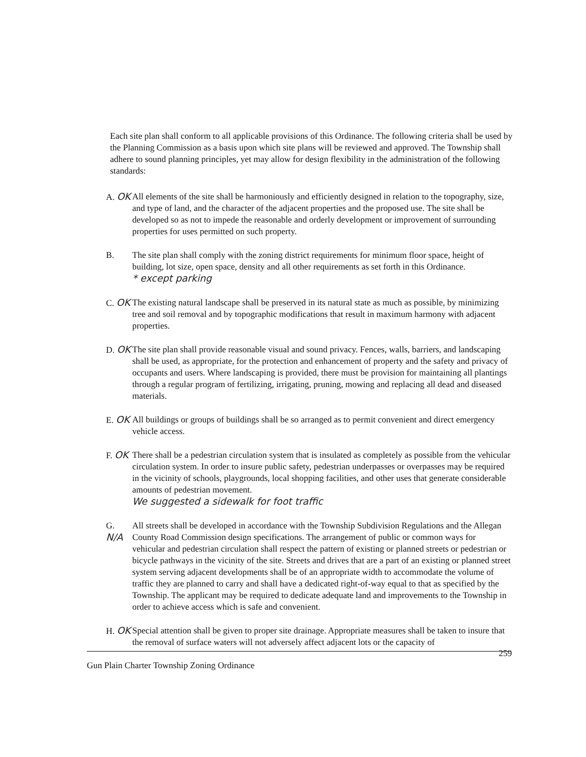Each site plan shall conform to all applicable provisions of this Ordinance. The following criteria shall be used by the Planning Commission as a basis upon which site plans will be reviewed and approved. The Township shall adhere to sound planning principles, yet may allow for design flexibility in the administration of the following standards:
A. OK
All elements of the site shall be harmoniously and efficiently designed in relation to the topography, size, and type of land, and the character of the adjacent properties and the proposed use. The site shall be developed so as not to impede the reasonable and orderly development or improvement of surrounding properties for uses permitted on such property.
B. The site plan shall comply with the zoning district requirements for minimum floor space, height of building, lot size, open space, density and all other requirements as set forth in this Ordinance.
* except parking
C. OK
The existing natural landscape shall be preserved in its natural state as much as possible, by minimizing tree and soil removal and by topographic modifications that result in maximum harmony with adjacent properties.
D. OK
The site plan shall provide reasonable visual and sound privacy. Fences, walls, barriers, and landscaping shall be used, as appropriate, for the protection and enhancement of property and the safety and privacy of occupants and users. Where landscaping is provided, there must be provision for maintaining all plantings through a regular program of fertilizing, irrigating, pruning, mowing and replacing all dead and diseased materials.
E. OK
All buildings or groups of buildings shall be so arranged as to permit convenient and direct emergency vehicle access.
F. OK
There shall be a pedestrian circulation system that is insulated as completely as possible from the vehicular circulation system. In order to insure public safety, pedestrian underpasses or overpasses may be required in the vicinity of schools, playgrounds, local shopping facilities, and other uses that generate considerable amounts of pedestrian movement.
We suggested a sidewalk for foot traffic
G. N/A
All streets shall be developed in accordance with the Township Subdivision Regulations and the Allegan County Road Commission design specifications. The arrangement of public or common ways for vehicular and pedestrian circulation shall respect the pattern of existing or planned streets or pedestrian or bicycle pathways in the vicinity of the site. Streets and drives that are a part of an existing or planned street system serving adjacent developments shall be of an appropriate width to accommodate the volume of traffic they are planned to carry and shall have a dedicated right-of-way equal to that as specified by the Township. The applicant may be required to dedicate adequate land and improvements to the Township in order to achieve access which is safe and convenient.
H. OK
Special attention shall be given to proper site drainage. Appropriate measures shall be taken to insure that the removal of surface waters will not adversely affect adjacent lots or the capacity of
259
Gun Plain Charter Township Zoning Ordinance